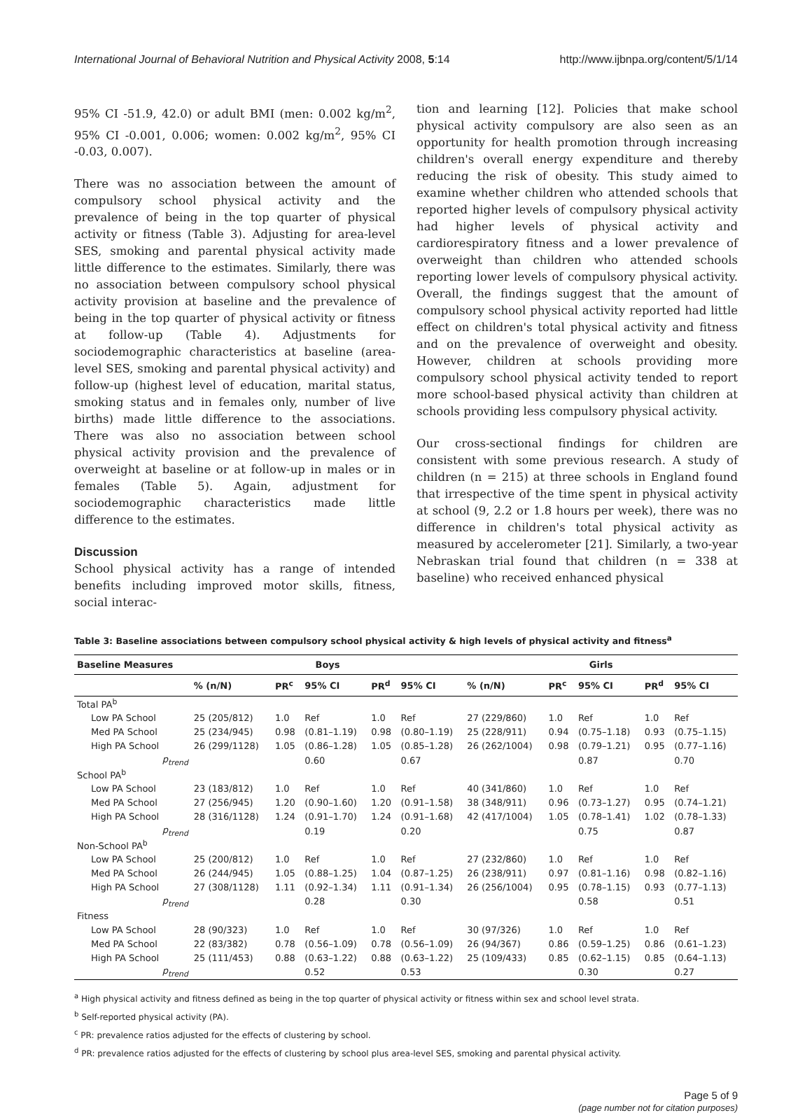International Journal of Behavioral Nutrition and Physical Activity 2008, 5:14 http://www.ijbnpa.org/content/5/1/14
95% CI -51.9, 42.0) or adult BMI (men: 0.002 kg/m<sup>2</sup>, 95% CI -0.001, 0.006; women: 0.002 kg/m<sup>2</sup>, 95% CI -0.03, 0.007).
There was no association between the amount of compulsory school physical activity and the prevalence of being in the top quarter of physical activity or fitness (Table 3). Adjusting for area-level SES, smoking and parental physical activity made little difference to the estimates. Similarly, there was no association between compulsory school physical activity provision at baseline and the prevalence of being in the top quarter of physical activity or fitness at follow-up (Table 4). Adjustments for sociodemographic characteristics at baseline (area-level SES, smoking and parental physical activity) and follow-up (highest level of education, marital status, smoking status and in females only, number of live births) made little difference to the associations. There was also no association between school physical activity provision and the prevalence of overweight at baseline or at follow-up in males or in females (Table 5). Again, adjustment for sociodemographic characteristics made little difference to the estimates.
Discussion
School physical activity has a range of intended benefits including improved motor skills, fitness, social interac-
tion and learning [12]. Policies that make school physical activity compulsory are also seen as an opportunity for health promotion through increasing children's overall energy expenditure and thereby reducing the risk of obesity. This study aimed to examine whether children who attended schools that reported higher levels of compulsory physical activity had higher levels of physical activity and cardiorespiratory fitness and a lower prevalence of overweight than children who attended schools reporting lower levels of compulsory physical activity. Overall, the findings suggest that the amount of compulsory school physical activity reported had little effect on children's total physical activity and fitness and on the prevalence of overweight and obesity. However, children at schools providing more compulsory school physical activity tended to report more school-based physical activity than children at schools providing less compulsory physical activity.
Our cross-sectional findings for children are consistent with some previous research. A study of children (n = 215) at three schools in England found that irrespective of the time spent in physical activity at school (9, 2.2 or 1.8 hours per week), there was no difference in children's total physical activity as measured by accelerometer [21]. Similarly, a two-year Nebraskan trial found that children (n = 338 at baseline) who received enhanced physical
Table 3: Baseline associations between compulsory school physical activity & high levels of physical activity and fitness<sup>a</sup>
| Baseline Measures | Boys | | | | | Girls | | | | |
| --- | --- | --- | --- | --- | --- | --- | --- | --- | --- | --- |
| | % (n/N) | PR<sup>c</sup> | 95% CI | PR<sup>d</sup> | 95% CI | % (n/N) | PR<sup>c</sup> | 95% CI | PR<sup>d</sup> | 95% CI |
| Total PA<sup>b</sup> | | | | | | | | | | |
| Low PA School | 25 (205/812) | 1.0 | Ref | 1.0 | Ref | 27 (229/860) | 1.0 | Ref | 1.0 | Ref |
| Med PA School | 25 (234/945) | 0.98 | (0.81–1.19) | 0.98 | (0.80–1.19) | 25 (228/911) | 0.94 | (0.75–1.18) | 0.93 | (0.75–1.15) |
| High PA School | 26 (299/1128) | 1.05 | (0.86–1.28) | 1.05 | (0.85–1.28) | 26 (262/1004) | 0.98 | (0.79–1.21) | 0.95 | (0.77–1.16) |
| p<sub>trend</sub> | | | 0.60 | | 0.67 | | | 0.87 | | 0.70 |
| School PA<sup>b</sup> | | | | | | | | | | |
| Low PA School | 23 (183/812) | 1.0 | Ref | 1.0 | Ref | 40 (341/860) | 1.0 | Ref | 1.0 | Ref |
| Med PA School | 27 (256/945) | 1.20 | (0.90–1.60) | 1.20 | (0.91–1.58) | 38 (348/911) | 0.96 | (0.73–1.27) | 0.95 | (0.74–1.21) |
| High PA School | 28 (316/1128) | 1.24 | (0.91–1.70) | 1.24 | (0.91–1.68) | 42 (417/1004) | 1.05 | (0.78–1.41) | 1.02 | (0.78–1.33) |
| p<sub>trend</sub> | | | 0.19 | | 0.20 | | | 0.75 | | 0.87 |
| Non-School PA<sup>b</sup> | | | | | | | | | | |
| Low PA School | 25 (200/812) | 1.0 | Ref | 1.0 | Ref | 27 (232/860) | 1.0 | Ref | 1.0 | Ref |
| Med PA School | 26 (244/945) | 1.05 | (0.88–1.25) | 1.04 | (0.87–1.25) | 26 (238/911) | 0.97 | (0.81–1.16) | 0.98 | (0.82–1.16) |
| High PA School | 27 (308/1128) | 1.11 | (0.92–1.34) | 1.11 | (0.91–1.34) | 26 (256/1004) | 0.95 | (0.78–1.15) | 0.93 | (0.77–1.13) |
| p<sub>trend</sub> | | | 0.28 | | 0.30 | | | 0.58 | | 0.51 |
| Fitness | | | | | | | | | | |
| Low PA School | 28 (90/323) | 1.0 | Ref | 1.0 | Ref | 30 (97/326) | 1.0 | Ref | 1.0 | Ref |
| Med PA School | 22 (83/382) | 0.78 | (0.56–1.09) | 0.78 | (0.56–1.09) | 26 (94/367) | 0.86 | (0.59–1.25) | 0.86 | (0.61–1.23) |
| High PA School | 25 (111/453) | 0.88 | (0.63–1.22) | 0.88 | (0.63–1.22) | 25 (109/433) | 0.85 | (0.62–1.15) | 0.85 | (0.64–1.13) |
| p<sub>trend</sub> | | | 0.52 | | 0.53 | | | 0.30 | | 0.27 |
<sup>a</sup> High physical activity and fitness defined as being in the top quarter of physical activity or fitness within sex and school level strata.
<sup>b</sup> Self-reported physical activity (PA).
<sup>c</sup> PR: prevalence ratios adjusted for the effects of clustering by school.
<sup>d</sup> PR: prevalence ratios adjusted for the effects of clustering by school plus area-level SES, smoking and parental physical activity.
Page 5 of 9
(page number not for citation purposes)